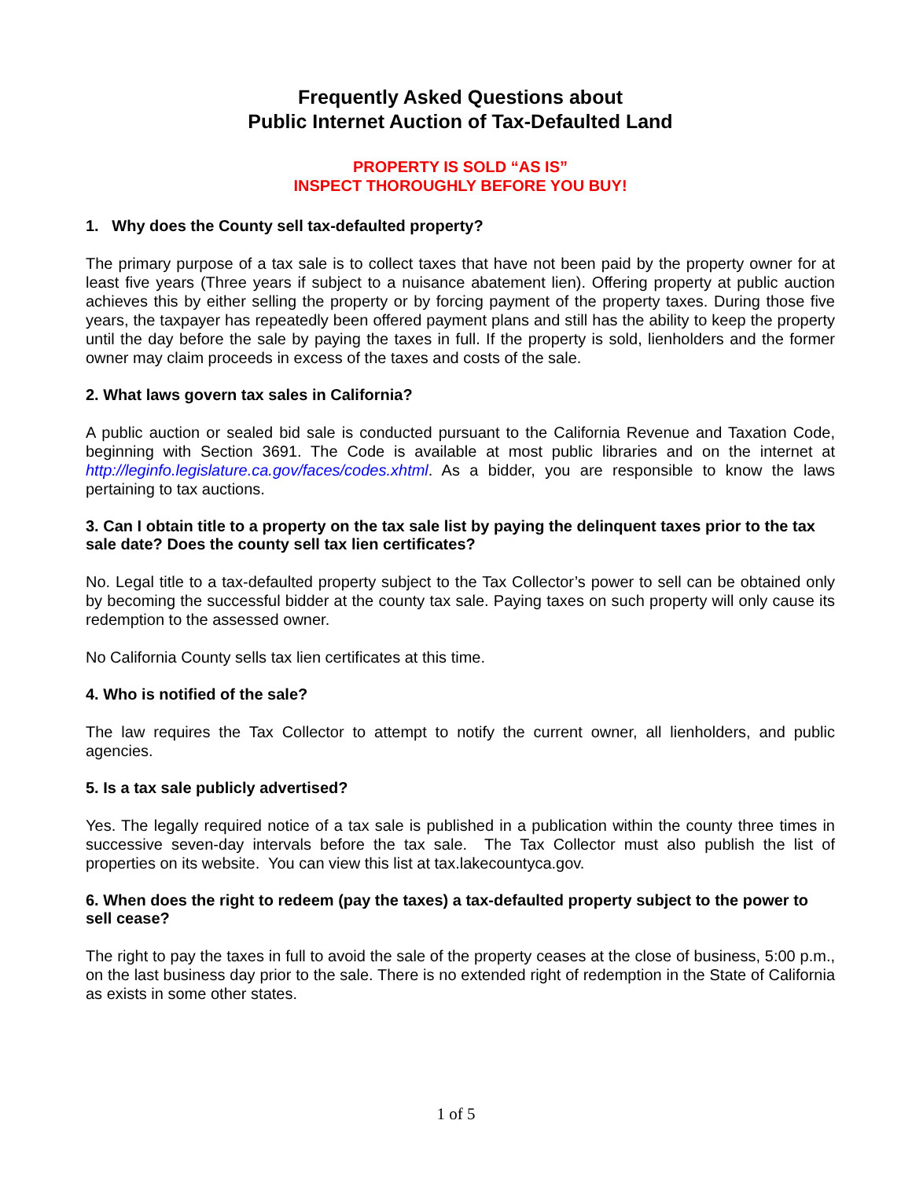Frequently Asked Questions about
Public Internet Auction of Tax-Defaulted Land
PROPERTY IS SOLD “AS IS”
INSPECT THOROUGHLY BEFORE YOU BUY!
1. Why does the County sell tax-defaulted property?
The primary purpose of a tax sale is to collect taxes that have not been paid by the property owner for at least five years (Three years if subject to a nuisance abatement lien). Offering property at public auction achieves this by either selling the property or by forcing payment of the property taxes. During those five years, the taxpayer has repeatedly been offered payment plans and still has the ability to keep the property until the day before the sale by paying the taxes in full. If the property is sold, lienholders and the former owner may claim proceeds in excess of the taxes and costs of the sale.
2. What laws govern tax sales in California?
A public auction or sealed bid sale is conducted pursuant to the California Revenue and Taxation Code, beginning with Section 3691. The Code is available at most public libraries and on the internet at http://leginfo.legislature.ca.gov/faces/codes.xhtml. As a bidder, you are responsible to know the laws pertaining to tax auctions.
3. Can I obtain title to a property on the tax sale list by paying the delinquent taxes prior to the tax sale date? Does the county sell tax lien certificates?
No. Legal title to a tax-defaulted property subject to the Tax Collector’s power to sell can be obtained only by becoming the successful bidder at the county tax sale. Paying taxes on such property will only cause its redemption to the assessed owner.
No California County sells tax lien certificates at this time.
4. Who is notified of the sale?
The law requires the Tax Collector to attempt to notify the current owner, all lienholders, and public agencies.
5. Is a tax sale publicly advertised?
Yes. The legally required notice of a tax sale is published in a publication within the county three times in successive seven-day intervals before the tax sale. The Tax Collector must also publish the list of properties on its website. You can view this list at tax.lakecountyca.gov.
6. When does the right to redeem (pay the taxes) a tax-defaulted property subject to the power to sell cease?
The right to pay the taxes in full to avoid the sale of the property ceases at the close of business, 5:00 p.m., on the last business day prior to the sale. There is no extended right of redemption in the State of California as exists in some other states.
1 of 5